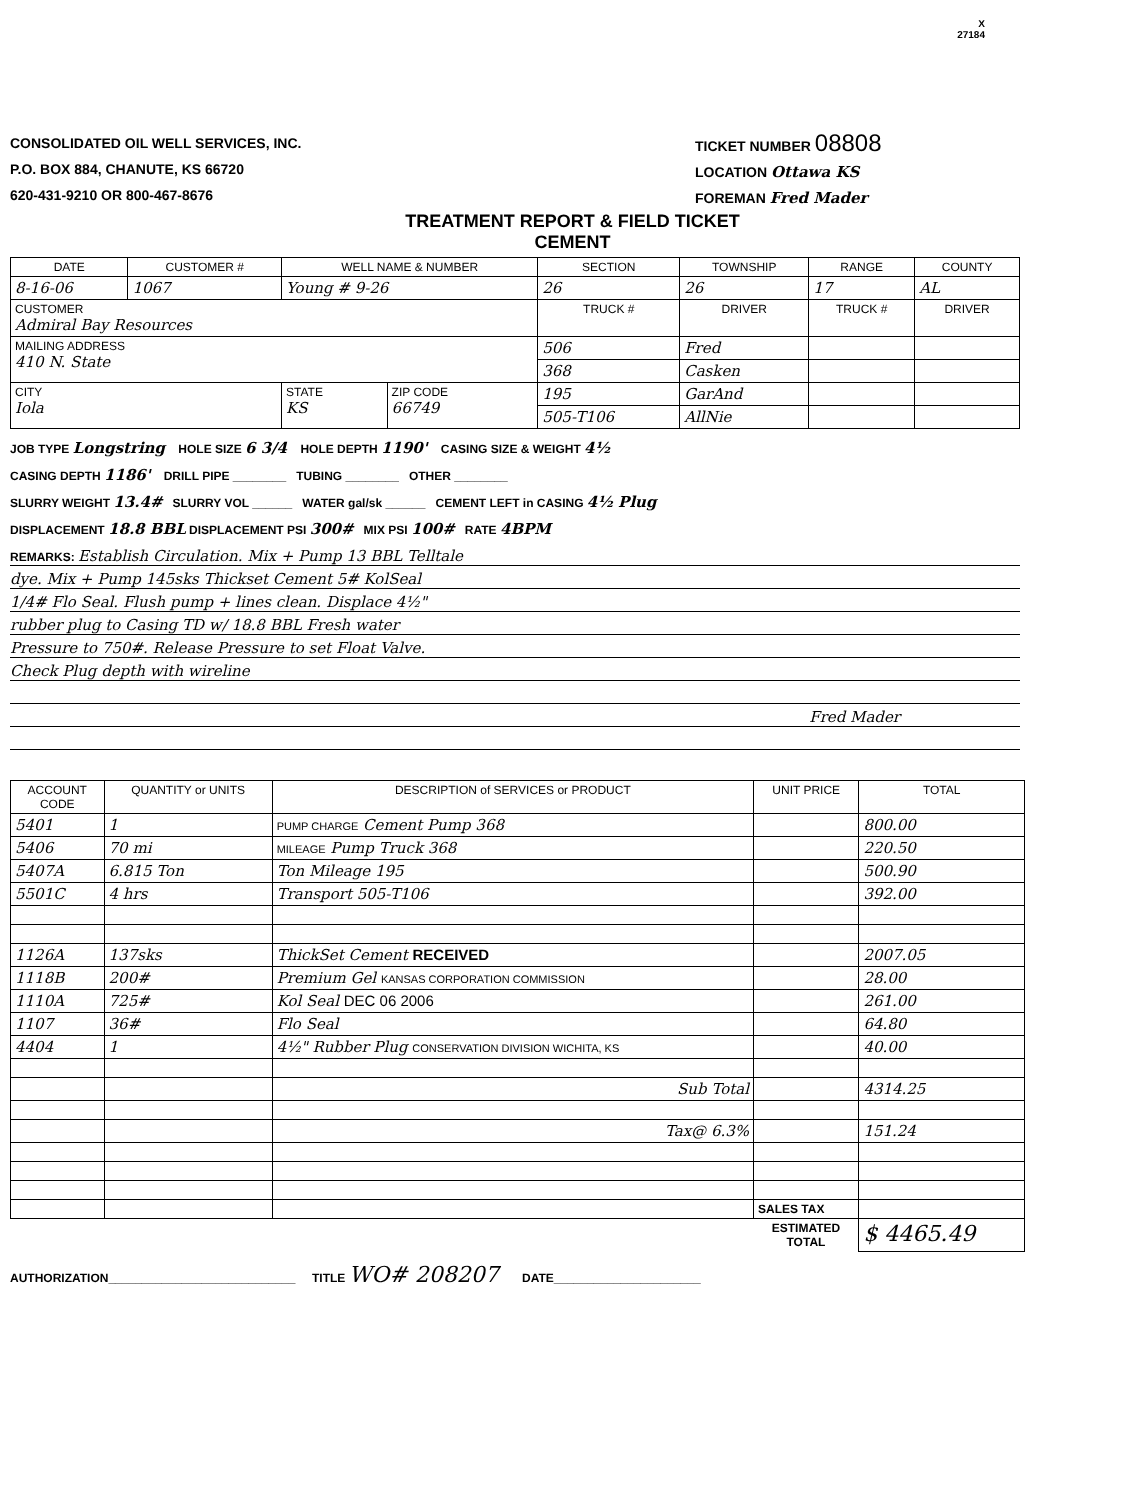X
27184
CONSOLIDATED OIL WELL SERVICES, INC.
P.O. BOX 884, CHANUTE, KS 66720
620-431-9210 OR 800-467-8676
TICKET NUMBER 08808
LOCATION Ottawa KS
FOREMAN Fred Mader
TREATMENT REPORT & FIELD TICKET
CEMENT
| DATE | CUSTOMER # | WELL NAME & NUMBER | | SECTION | TOWNSHIP | RANGE | COUNTY |
| --- | --- | --- | --- | --- | --- | --- | --- |
| 8-16-06 | 1067 | Young # 9-26 | | 26 | 26 | 17 | AL |
| CUSTOMER Admiral Bay Resources | | | | TRUCK # | DRIVER | TRUCK # | DRIVER |
| MAILING ADDRESS 410 N. State | | | | 506 | Fred | | |
| | | | | 368 | Casken | | |
| CITY Iola | | STATE KS | ZIP CODE 66749 | 195 | GarAnd | | |
| | | | | 505-T106 | AllNie | | |
JOB TYPE Longstring HOLE SIZE 6 3/4 HOLE DEPTH 1190' CASING SIZE & WEIGHT 4½
CASING DEPTH 1186' DRILL PIPE ________ TUBING ________ OTHER ________
SLURRY WEIGHT 13.4# SLURRY VOL ______ WATER gal/sk ______ CEMENT LEFT in CASING 4½ Plug
DISPLACEMENT 18.8 BBL DISPLACEMENT PSI 300# MIX PSI 100# RATE 4BPM
REMARKS: Establish Circulation. Mix + Pump 13 BBL Telltale
dye. Mix + Pump 145sks Thickset Cement 5# KolSeal
1/4# Flo Seal. Flush pump + lines clean. Displace 4½"
rubber plug to Casing TD w/ 18.8 BBL Fresh water
Pressure to 750#. Release Pressure to set Float Valve.
Check Plug depth with wireline
Fred Mader
| ACCOUNT CODE | QUANTITY or UNITS | DESCRIPTION of SERVICES or PRODUCT | UNIT PRICE | TOTAL |
| --- | --- | --- | --- | --- |
| 5401 | 1 | PUMP CHARGE Cement Pump 368 | | 800.00 |
| 5406 | 70 mi | MILEAGE Pump Truck 368 | | 220.50 |
| 5407A | 6.815 Ton | Ton Mileage 195 | | 500.90 |
| 5501C | 4 hrs | Transport 505-T106 | | 392.00 |
| 1126A | 137sks | ThickSet Cement RECEIVED | | 2007.05 |
| 1118B | 200# | Premium Gel KANSAS CORPORATION COMMISSION | | 28.00 |
| 1110A | 725# | Kol Seal DEC 06 2006 | | 261.00 |
| 1107 | 36# | Flo Seal | | 64.80 |
| 4404 | 1 | 4½" Rubber Plug CONSERVATION DIVISION WICHITA, KS | | 40.00 |
| | | Sub Total | | 4314.25 |
| | | Tax@ 6.3% | | 151.24 |
| | | | SALES TAX | |
| | | | ESTIMATED TOTAL | $ 4465.49 |
AUTHORIZATION____________________________ TITLE WO# 208207 DATE______________________